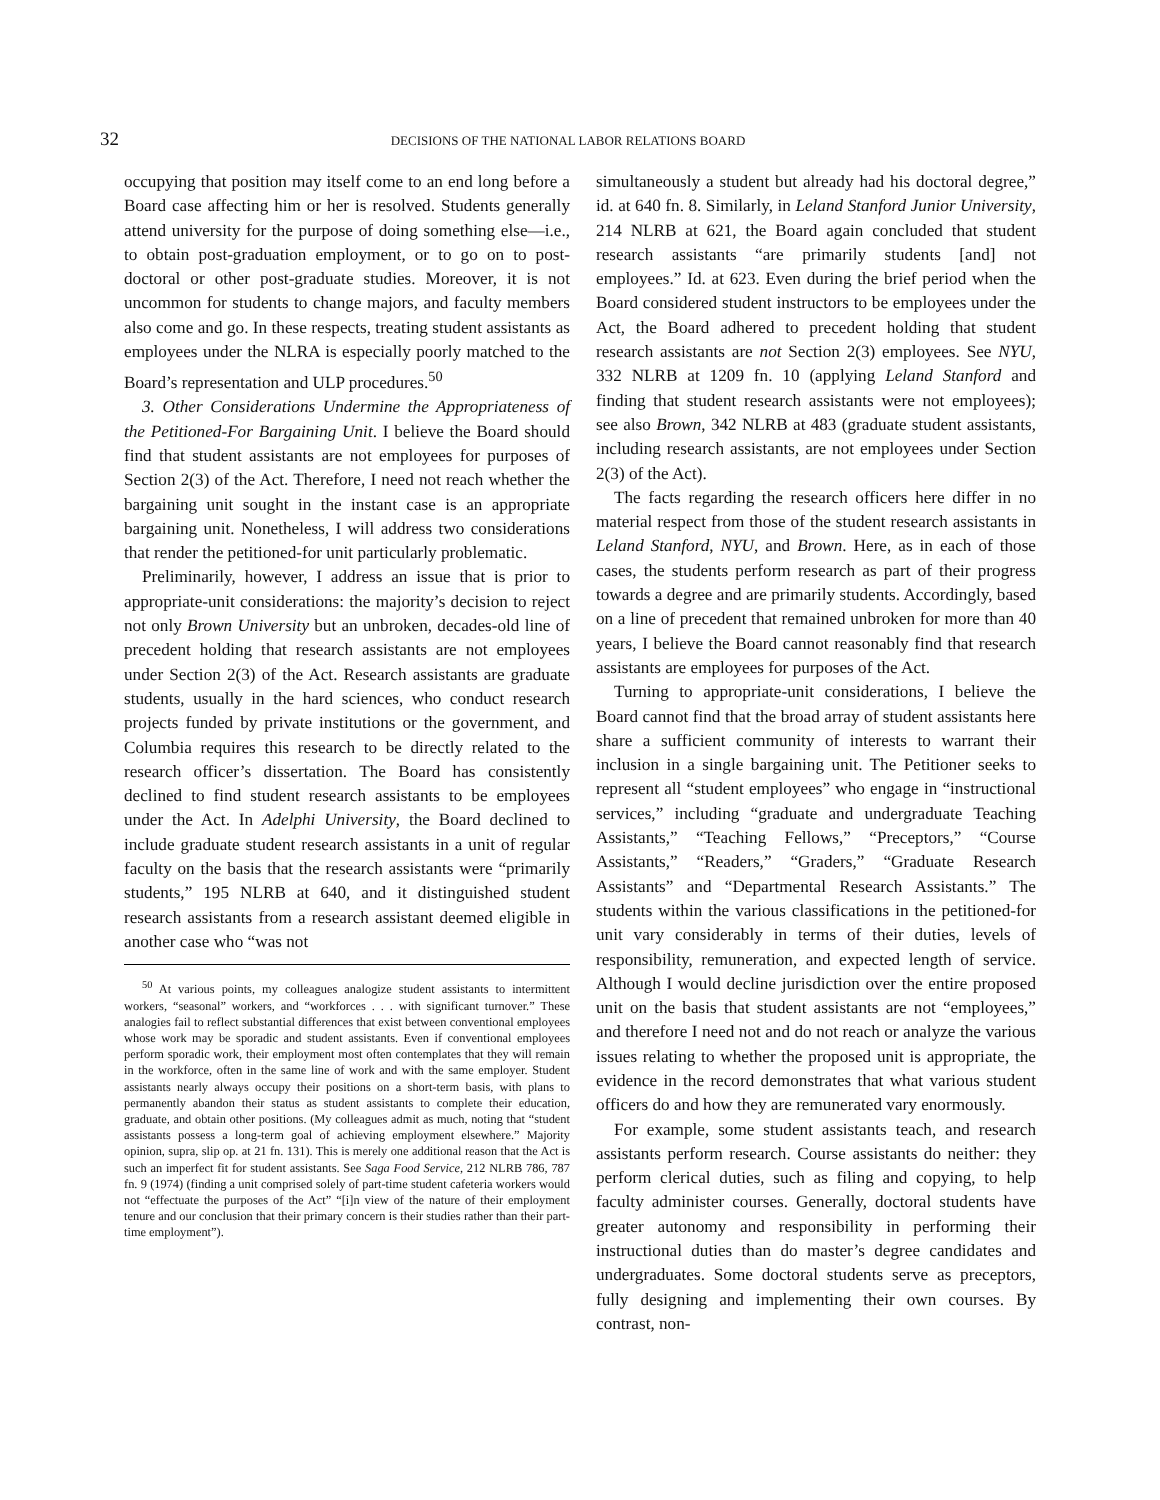32
DECISIONS OF THE NATIONAL LABOR RELATIONS BOARD
occupying that position may itself come to an end long before a Board case affecting him or her is resolved. Students generally attend university for the purpose of doing something else—i.e., to obtain post-graduation employment, or to go on to post-doctoral or other post-graduate studies. Moreover, it is not uncommon for students to change majors, and faculty members also come and go. In these respects, treating student assistants as employees under the NLRA is especially poorly matched to the Board’s representation and ULP procedures.<sup>50</sup>
3. Other Considerations Undermine the Appropriateness of the Petitioned-For Bargaining Unit. I believe the Board should find that student assistants are not employees for purposes of Section 2(3) of the Act. Therefore, I need not reach whether the bargaining unit sought in the instant case is an appropriate bargaining unit. Nonetheless, I will address two considerations that render the petitioned-for unit particularly problematic.
Preliminarily, however, I address an issue that is prior to appropriate-unit considerations: the majority’s decision to reject not only Brown University but an unbroken, decades-old line of precedent holding that research assistants are not employees under Section 2(3) of the Act. Research assistants are graduate students, usually in the hard sciences, who conduct research projects funded by private institutions or the government, and Columbia requires this research to be directly related to the research officer’s dissertation. The Board has consistently declined to find student research assistants to be employees under the Act. In Adelphi University, the Board declined to include graduate student research assistants in a unit of regular faculty on the basis that the research assistants were “primarily students,” 195 NLRB at 640, and it distinguished student research assistants from a research assistant deemed eligible in another case who “was not
<sup>50</sup> At various points, my colleagues analogize student assistants to intermittent workers, “seasonal” workers, and “workforces . . . with significant turnover.” These analogies fail to reflect substantial differences that exist between conventional employees whose work may be sporadic and student assistants. Even if conventional employees perform sporadic work, their employment most often contemplates that they will remain in the workforce, often in the same line of work and with the same employer. Student assistants nearly always occupy their positions on a short-term basis, with plans to permanently abandon their status as student assistants to complete their education, graduate, and obtain other positions. (My colleagues admit as much, noting that “student assistants possess a long-term goal of achieving employment elsewhere.” Majority opinion, supra, slip op. at 21 fn. 131). This is merely one additional reason that the Act is such an imperfect fit for student assistants. See Saga Food Service, 212 NLRB 786, 787 fn. 9 (1974) (finding a unit comprised solely of part-time student cafeteria workers would not “effectuate the purposes of the Act” “[i]n view of the nature of their employment tenure and our conclusion that their primary concern is their studies rather than their part-time employment”).
simultaneously a student but already had his doctoral degree,” id. at 640 fn. 8. Similarly, in Leland Stanford Junior University, 214 NLRB at 621, the Board again concluded that student research assistants “are primarily students [and] not employees.” Id. at 623. Even during the brief period when the Board considered student instructors to be employees under the Act, the Board adhered to precedent holding that student research assistants are not Section 2(3) employees. See NYU, 332 NLRB at 1209 fn. 10 (applying Leland Stanford and finding that student research assistants were not employees); see also Brown, 342 NLRB at 483 (graduate student assistants, including research assistants, are not employees under Section 2(3) of the Act).
The facts regarding the research officers here differ in no material respect from those of the student research assistants in Leland Stanford, NYU, and Brown. Here, as in each of those cases, the students perform research as part of their progress towards a degree and are primarily students. Accordingly, based on a line of precedent that remained unbroken for more than 40 years, I believe the Board cannot reasonably find that research assistants are employees for purposes of the Act.
Turning to appropriate-unit considerations, I believe the Board cannot find that the broad array of student assistants here share a sufficient community of interests to warrant their inclusion in a single bargaining unit. The Petitioner seeks to represent all “student employees” who engage in “instructional services,” including “graduate and undergraduate Teaching Assistants,” “Teaching Fellows,” “Preceptors,” “Course Assistants,” “Readers,” “Graders,” “Graduate Research Assistants” and “Departmental Research Assistants.” The students within the various classifications in the petitioned-for unit vary considerably in terms of their duties, levels of responsibility, remuneration, and expected length of service. Although I would decline jurisdiction over the entire proposed unit on the basis that student assistants are not “employees,” and therefore I need not and do not reach or analyze the various issues relating to whether the proposed unit is appropriate, the evidence in the record demonstrates that what various student officers do and how they are remunerated vary enormously.
For example, some student assistants teach, and research assistants perform research. Course assistants do neither: they perform clerical duties, such as filing and copying, to help faculty administer courses. Generally, doctoral students have greater autonomy and responsibility in performing their instructional duties than do master’s degree candidates and undergraduates. Some doctoral students serve as preceptors, fully designing and implementing their own courses. By contrast, non-